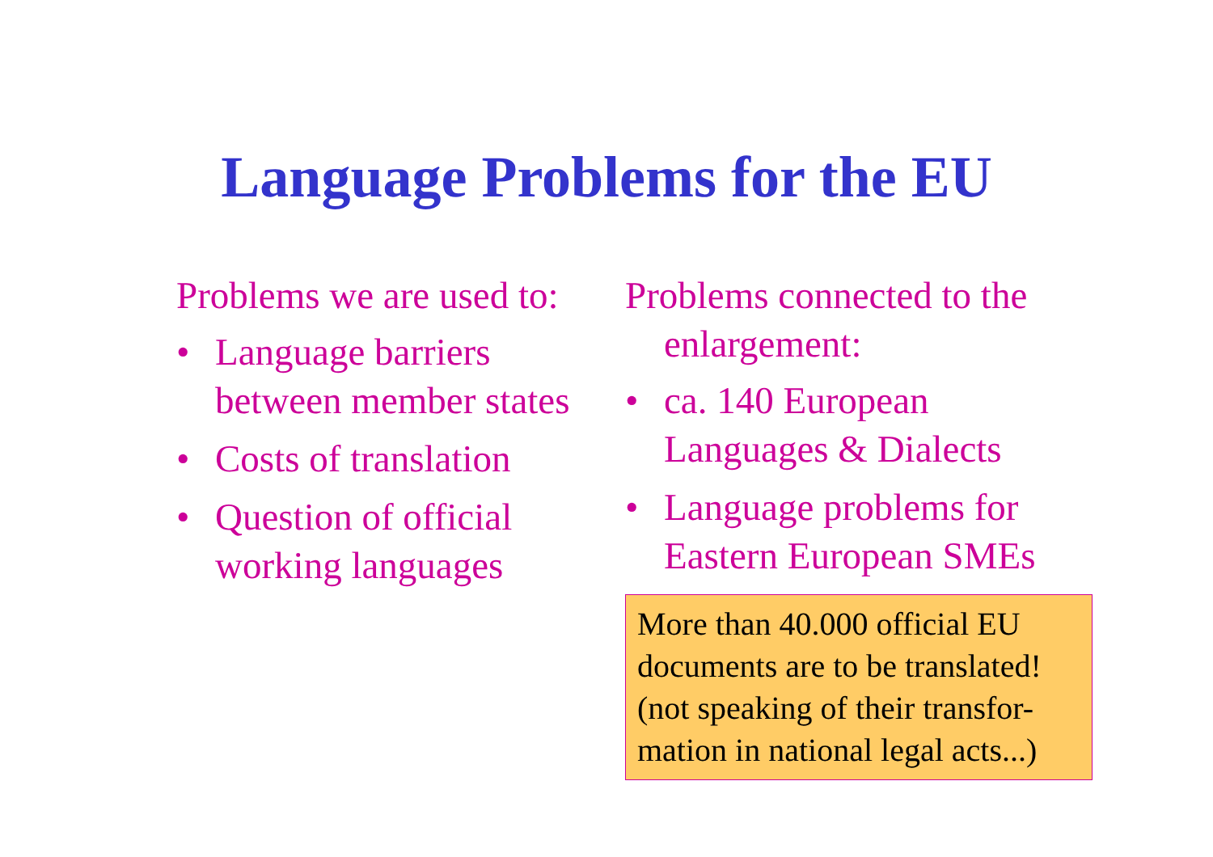Language Problems for the EU
Problems we are used to:
• Language barriers between member states
• Costs of translation
• Question of official working languages
Problems connected to the enlargement:
• ca. 140 European Languages & Dialects
• Language problems for Eastern European SMEs
More than 40.000 official EU documents are to be translated! (not speaking of their transfor-mation in national legal acts...)